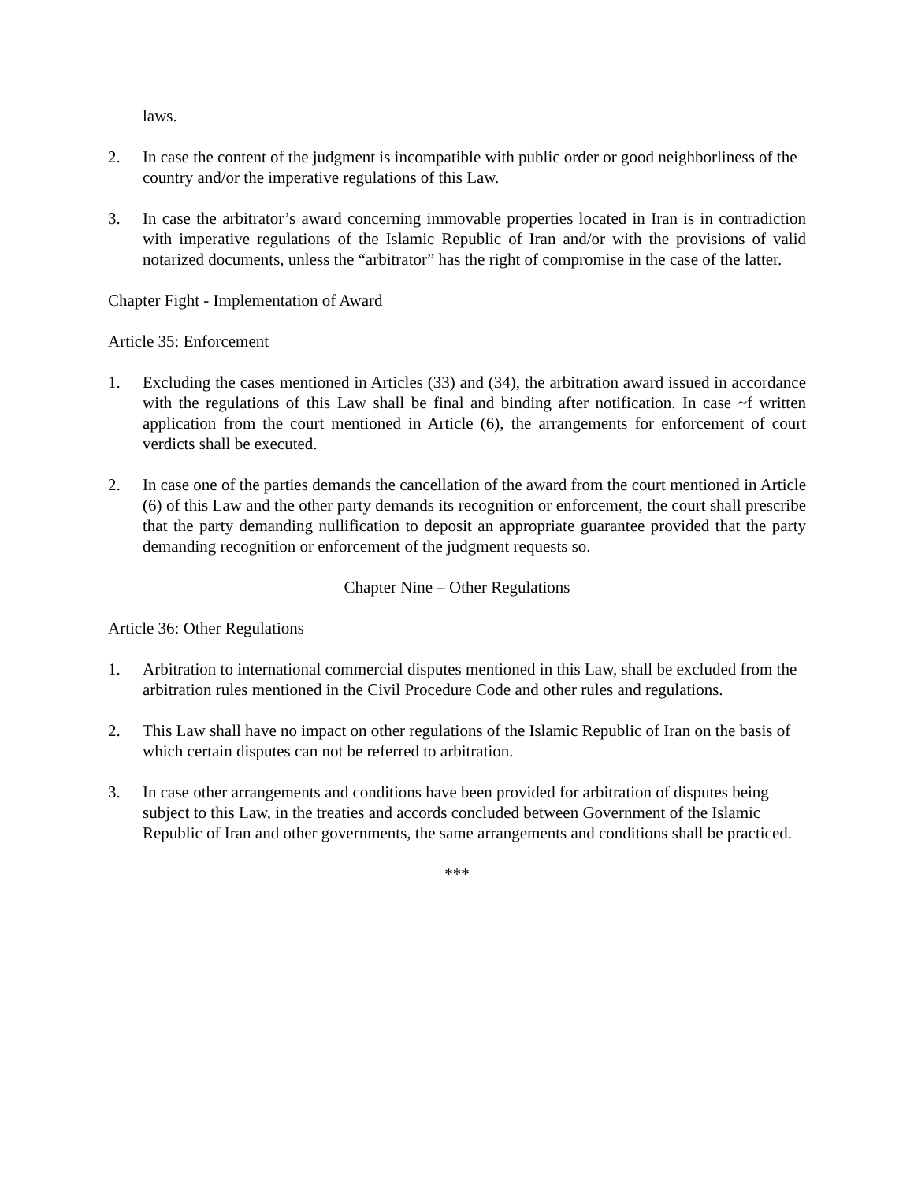laws.
2. In case the content of the judgment is incompatible with public order or good neighborliness of the country and/or the imperative regulations of this Law.
3. In case the arbitrator’s award concerning immovable properties located in Iran is in contradiction with imperative regulations of the Islamic Republic of Iran and/or with the provisions of valid notarized documents, unless the “arbitrator” has the right of compromise in the case of the latter.
Chapter Fight - Implementation of Award
Article 35: Enforcement
1. Excluding the cases mentioned in Articles (33) and (34), the arbitration award issued in accordance with the regulations of this Law shall be final and binding after notification. In case ~f written application from the court mentioned in Article (6), the arrangements for enforcement of court verdicts shall be executed.
2. In case one of the parties demands the cancellation of the award from the court mentioned in Article (6) of this Law and the other party demands its recognition or enforcement, the court shall prescribe that the party demanding nullification to deposit an appropriate guarantee provided that the party demanding recognition or enforcement of the judgment requests so.
Chapter Nine – Other Regulations
Article 36: Other Regulations
1. Arbitration to international commercial disputes mentioned in this Law, shall be excluded from the arbitration rules mentioned in the Civil Procedure Code and other rules and regulations.
2. This Law shall have no impact on other regulations of the Islamic Republic of Iran on the basis of which certain disputes can not be referred to arbitration.
3. In case other arrangements and conditions have been provided for arbitration of disputes being subject to this Law, in the treaties and accords concluded between Government of the Islamic Republic of Iran and other governments, the same arrangements and conditions shall be practiced.
***